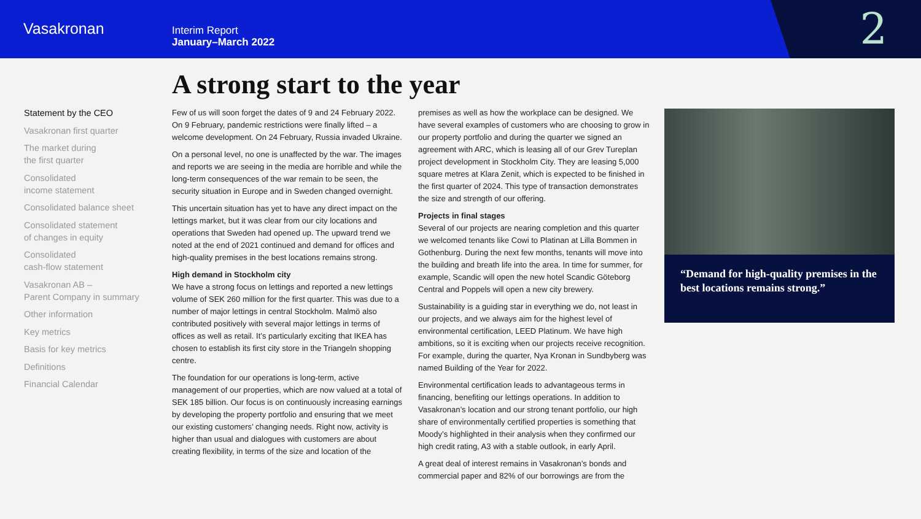Vasakronan
Interim Report
January–March 2022
2
A strong start to the year
Statement by the CEO
Vasakronan first quarter
The market during
the first quarter
Consolidated
income statement
Consolidated balance sheet
Consolidated statement
of changes in equity
Consolidated
cash-flow statement
Vasakronan AB –
Parent Company in summary
Other information
Key metrics
Basis for key metrics
Definitions
Financial Calendar
Few of us will soon forget the dates of 9 and 24 February 2022. On 9 February, pandemic restrictions were finally lifted – a welcome development. On 24 February, Russia invaded Ukraine.
On a personal level, no one is unaffected by the war. The images and reports we are seeing in the media are horrible and while the long-term consequences of the war remain to be seen, the security situation in Europe and in Sweden changed overnight.
This uncertain situation has yet to have any direct impact on the lettings market, but it was clear from our city locations and operations that Sweden had opened up. The upward trend we noted at the end of 2021 continued and demand for offices and high-quality premises in the best locations remains strong.
High demand in Stockholm city
We have a strong focus on lettings and reported a new lettings volume of SEK 260 million for the first quarter. This was due to a number of major lettings in central Stockholm. Malmö also contributed positively with several major lettings in terms of offices as well as retail. It’s particularly exciting that IKEA has chosen to establish its first city store in the Triangeln shopping centre.
The foundation for our operations is long-term, active management of our properties, which are now valued at a total of SEK 185 billion. Our focus is on continuously increasing earnings by developing the property portfolio and ensuring that we meet our existing customers’ changing needs. Right now, activity is higher than usual and dialogues with customers are about creating flexibility, in terms of the size and location of the
premises as well as how the workplace can be designed. We have several examples of customers who are choosing to grow in our property portfolio and during the quarter we signed an agreement with ARC, which is leasing all of our Grev Tureplan project development in Stockholm City. They are leasing 5,000 square metres at Klara Zenit, which is expected to be finished in the first quarter of 2024. This type of transaction demonstrates the size and strength of our offering.
Projects in final stages
Several of our projects are nearing completion and this quarter we welcomed tenants like Cowi to Platinan at Lilla Bommen in Gothenburg. During the next few months, tenants will move into the building and breath life into the area. In time for summer, for example, Scandic will open the new hotel Scandic Göteborg Central and Poppels will open a new city brewery.
Sustainability is a guiding star in everything we do, not least in our projects, and we always aim for the highest level of environmental certification, LEED Platinum. We have high ambitions, so it is exciting when our projects receive recognition. For example, during the quarter, Nya Kronan in Sundbyberg was named Building of the Year for 2022.
Environmental certification leads to advantageous terms in financing, benefiting our lettings operations. In addition to Vasakronan’s location and our strong tenant portfolio, our high share of environmentally certified properties is something that Moody’s highlighted in their analysis when they confirmed our high credit rating, A3 with a stable outlook, in early April.
A great deal of interest remains in Vasakronan’s bonds and commercial paper and 82% of our borrowings are from the
“Demand for high-quality premises in the best locations remains strong.”